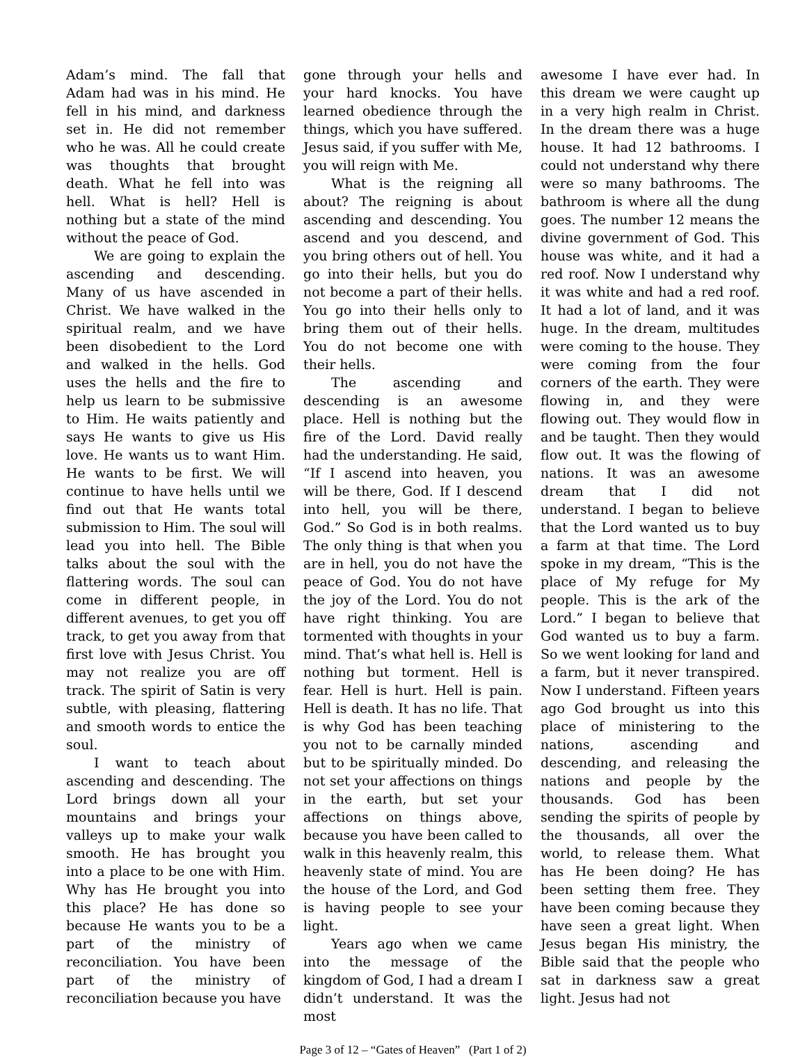Adam’s mind. The fall that Adam had was in his mind. He fell in his mind, and darkness set in. He did not remember who he was. All he could create was thoughts that brought death. What he fell into was hell. What is hell? Hell is nothing but a state of the mind without the peace of God.
We are going to explain the ascending and descending. Many of us have ascended in Christ. We have walked in the spiritual realm, and we have been disobedient to the Lord and walked in the hells. God uses the hells and the fire to help us learn to be submissive to Him. He waits patiently and says He wants to give us His love. He wants us to want Him. He wants to be first. We will continue to have hells until we find out that He wants total submission to Him. The soul will lead you into hell. The Bible talks about the soul with the flattering words. The soul can come in different people, in different avenues, to get you off track, to get you away from that first love with Jesus Christ. You may not realize you are off track. The spirit of Satin is very subtle, with pleasing, flattering and smooth words to entice the soul.
I want to teach about ascending and descending. The Lord brings down all your mountains and brings your valleys up to make your walk smooth. He has brought you into a place to be one with Him. Why has He brought you into this place? He has done so because He wants you to be a part of the ministry of reconciliation. You have been part of the ministry of reconciliation because you have
gone through your hells and your hard knocks. You have learned obedience through the things, which you have suffered. Jesus said, if you suffer with Me, you will reign with Me.
What is the reigning all about? The reigning is about ascending and descending. You ascend and you descend, and you bring others out of hell. You go into their hells, but you do not become a part of their hells. You go into their hells only to bring them out of their hells. You do not become one with their hells.
The ascending and descending is an awesome place. Hell is nothing but the fire of the Lord. David really had the understanding. He said, “If I ascend into heaven, you will be there, God. If I descend into hell, you will be there, God.” So God is in both realms. The only thing is that when you are in hell, you do not have the peace of God. You do not have the joy of the Lord. You do not have right thinking. You are tormented with thoughts in your mind. That’s what hell is. Hell is nothing but torment. Hell is fear. Hell is hurt. Hell is pain. Hell is death. It has no life. That is why God has been teaching you not to be carnally minded but to be spiritually minded. Do not set your affections on things in the earth, but set your affections on things above, because you have been called to walk in this heavenly realm, this heavenly state of mind. You are the house of the Lord, and God is having people to see your light.
Years ago when we came into the message of the kingdom of God, I had a dream I didn’t understand. It was the most
awesome I have ever had. In this dream we were caught up in a very high realm in Christ. In the dream there was a huge house. It had 12 bathrooms. I could not understand why there were so many bathrooms. The bathroom is where all the dung goes. The number 12 means the divine government of God. This house was white, and it had a red roof. Now I understand why it was white and had a red roof. It had a lot of land, and it was huge. In the dream, multitudes were coming to the house. They were coming from the four corners of the earth. They were flowing in, and they were flowing out. They would flow in and be taught. Then they would flow out. It was the flowing of nations. It was an awesome dream that I did not understand. I began to believe that the Lord wanted us to buy a farm at that time. The Lord spoke in my dream, “This is the place of My refuge for My people. This is the ark of the Lord.” I began to believe that God wanted us to buy a farm. So we went looking for land and a farm, but it never transpired. Now I understand. Fifteen years ago God brought us into this place of ministering to the nations, ascending and descending, and releasing the nations and people by the thousands. God has been sending the spirits of people by the thousands, all over the world, to release them. What has He been doing? He has been setting them free. They have been coming because they have seen a great light. When Jesus began His ministry, the Bible said that the people who sat in darkness saw a great light. Jesus had not
Page 3 of 12 – “Gates of Heaven” (Part 1 of 2)